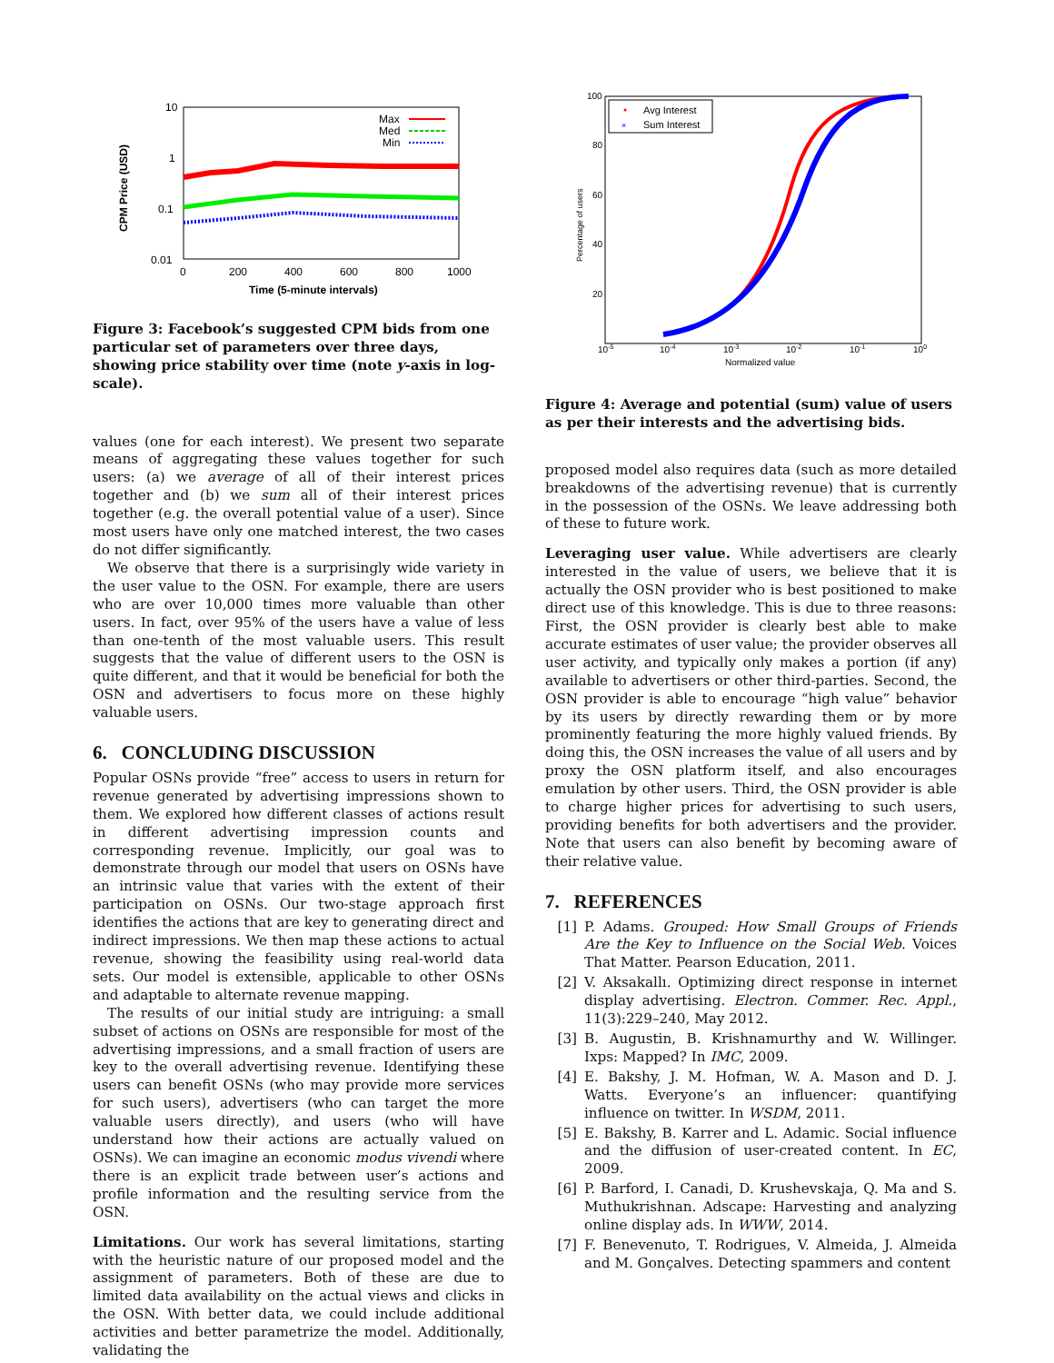10
1
0.1
0.01
0
200
400
600
800
1000
Time (5-minute intervals)
CPM Price (USD)
Max
Med
Min
Figure 3: Facebook’s suggested CPM bids from one particular set of parameters over three days, showing price stability over time (note y-axis in log-scale).
values (one for each interest). We present two separate means of aggregating these values together for such users: (a) we average of all of their interest prices together and (b) we sum all of their interest prices together (e.g. the overall potential value of a user). Since most users have only one matched interest, the two cases do not differ significantly.
We observe that there is a surprisingly wide variety in the user value to the OSN. For example, there are users who are over 10,000 times more valuable than other users. In fact, over 95% of the users have a value of less than one-tenth of the most valuable users. This result suggests that the value of different users to the OSN is quite different, and that it would be beneficial for both the OSN and advertisers to focus more on these highly valuable users.
6. CONCLUDING DISCUSSION
Popular OSNs provide “free” access to users in return for revenue generated by advertising impressions shown to them. We explored how different classes of actions result in different advertising impression counts and corresponding revenue. Implicitly, our goal was to demonstrate through our model that users on OSNs have an intrinsic value that varies with the extent of their participation on OSNs. Our two-stage approach first identifies the actions that are key to generating direct and indirect impressions. We then map these actions to actual revenue, showing the feasibility using real-world data sets. Our model is extensible, applicable to other OSNs and adaptable to alternate revenue mapping.
The results of our initial study are intriguing: a small subset of actions on OSNs are responsible for most of the advertising impressions, and a small fraction of users are key to the overall advertising revenue. Identifying these users can benefit OSNs (who may provide more services for such users), advertisers (who can target the more valuable users directly), and users (who will have understand how their actions are actually valued on OSNs). We can imagine an economic modus vivendi where there is an explicit trade between user’s actions and profile information and the resulting service from the OSN.
Limitations. Our work has several limitations, starting with the heuristic nature of our proposed model and the assignment of parameters. Both of these are due to limited data availability on the actual views and clicks in the OSN. With better data, we could include additional activities and better parametrize the model. Additionally, validating the
100
80
60
40
20
10-5
10-4
10-3
10-2
10-1
100
Normalized value
Percentage of users
Avg Interest
Sum Interest
×
Figure 4: Average and potential (sum) value of users as per their interests and the advertising bids.
proposed model also requires data (such as more detailed breakdowns of the advertising revenue) that is currently in the possession of the OSNs. We leave addressing both of these to future work.
Leveraging user value. While advertisers are clearly interested in the value of users, we believe that it is actually the OSN provider who is best positioned to make direct use of this knowledge. This is due to three reasons: First, the OSN provider is clearly best able to make accurate estimates of user value; the provider observes all user activity, and typically only makes a portion (if any) available to advertisers or other third-parties. Second, the OSN provider is able to encourage “high value” behavior by its users by directly rewarding them or by more prominently featuring the more highly valued friends. By doing this, the OSN increases the value of all users and by proxy the OSN platform itself, and also encourages emulation by other users. Third, the OSN provider is able to charge higher prices for advertising to such users, providing benefits for both advertisers and the provider. Note that users can also benefit by becoming aware of their relative value.
7. REFERENCES
[1] P. Adams. Grouped: How Small Groups of Friends Are the Key to Influence on the Social Web. Voices That Matter. Pearson Education, 2011.
[2] V. Aksakallı. Optimizing direct response in internet display advertising. Electron. Commer. Rec. Appl., 11(3):229–240, May 2012.
[3] B. Augustin, B. Krishnamurthy and W. Willinger. Ixps: Mapped? In IMC, 2009.
[4] E. Bakshy, J. M. Hofman, W. A. Mason and D. J. Watts. Everyone’s an influencer: quantifying influence on twitter. In WSDM, 2011.
[5] E. Bakshy, B. Karrer and L. Adamic. Social influence and the diffusion of user-created content. In EC, 2009.
[6] P. Barford, I. Canadi, D. Krushevskaja, Q. Ma and S. Muthukrishnan. Adscape: Harvesting and analyzing online display ads. In WWW, 2014.
[7] F. Benevenuto, T. Rodrigues, V. Almeida, J. Almeida and M. Gonçalves. Detecting spammers and content